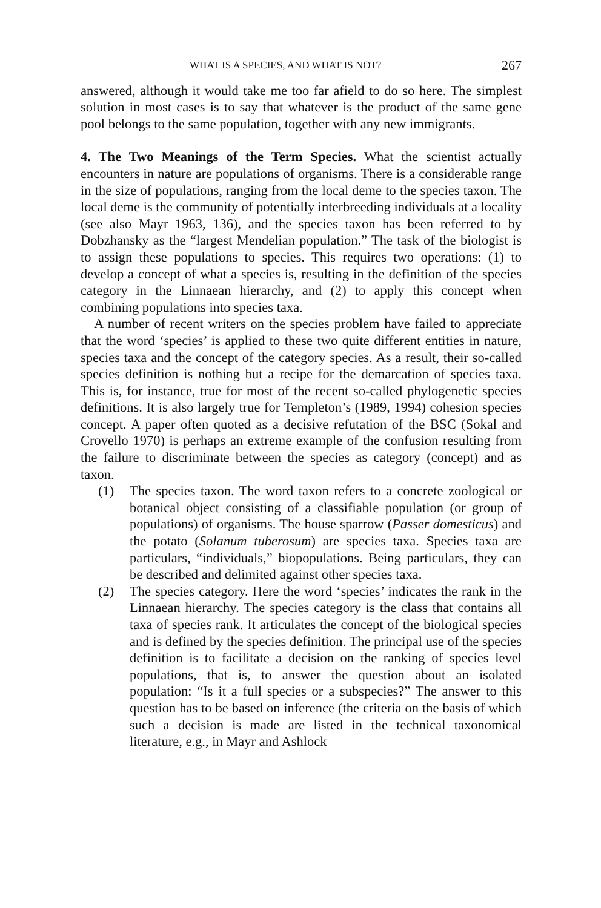WHAT IS A SPECIES, AND WHAT IS NOT? 267
answered, although it would take me too far afield to do so here. The simplest solution in most cases is to say that whatever is the product of the same gene pool belongs to the same population, together with any new immigrants.
4. The Two Meanings of the Term Species. What the scientist actually encounters in nature are populations of organisms. There is a considerable range in the size of populations, ranging from the local deme to the species taxon. The local deme is the community of potentially interbreeding individuals at a locality (see also Mayr 1963, 136), and the species taxon has been referred to by Dobzhansky as the “largest Mendelian population.” The task of the biologist is to assign these populations to species. This requires two operations: (1) to develop a concept of what a species is, resulting in the definition of the species category in the Linnaean hierarchy, and (2) to apply this concept when combining populations into species taxa.
A number of recent writers on the species problem have failed to appreciate that the word ‘species’ is applied to these two quite different entities in nature, species taxa and the concept of the category species. As a result, their so-called species definition is nothing but a recipe for the demarcation of species taxa. This is, for instance, true for most of the recent so-called phylogenetic species definitions. It is also largely true for Templeton’s (1989, 1994) cohesion species concept. A paper often quoted as a decisive refutation of the BSC (Sokal and Crovello 1970) is perhaps an extreme example of the confusion resulting from the failure to discriminate between the species as category (concept) and as taxon.
(1) The species taxon. The word taxon refers to a concrete zoological or botanical object consisting of a classifiable population (or group of populations) of organisms. The house sparrow (Passer domesticus) and the potato (Solanum tuberosum) are species taxa. Species taxa are particulars, “individuals,” biopopulations. Being particulars, they can be described and delimited against other species taxa.
(2) The species category. Here the word ‘species’ indicates the rank in the Linnaean hierarchy. The species category is the class that contains all taxa of species rank. It articulates the concept of the biological species and is defined by the species definition. The principal use of the species definition is to facilitate a decision on the ranking of species level populations, that is, to answer the question about an isolated population: “Is it a full species or a subspecies?” The answer to this question has to be based on inference (the criteria on the basis of which such a decision is made are listed in the technical taxonomical literature, e.g., in Mayr and Ashlock